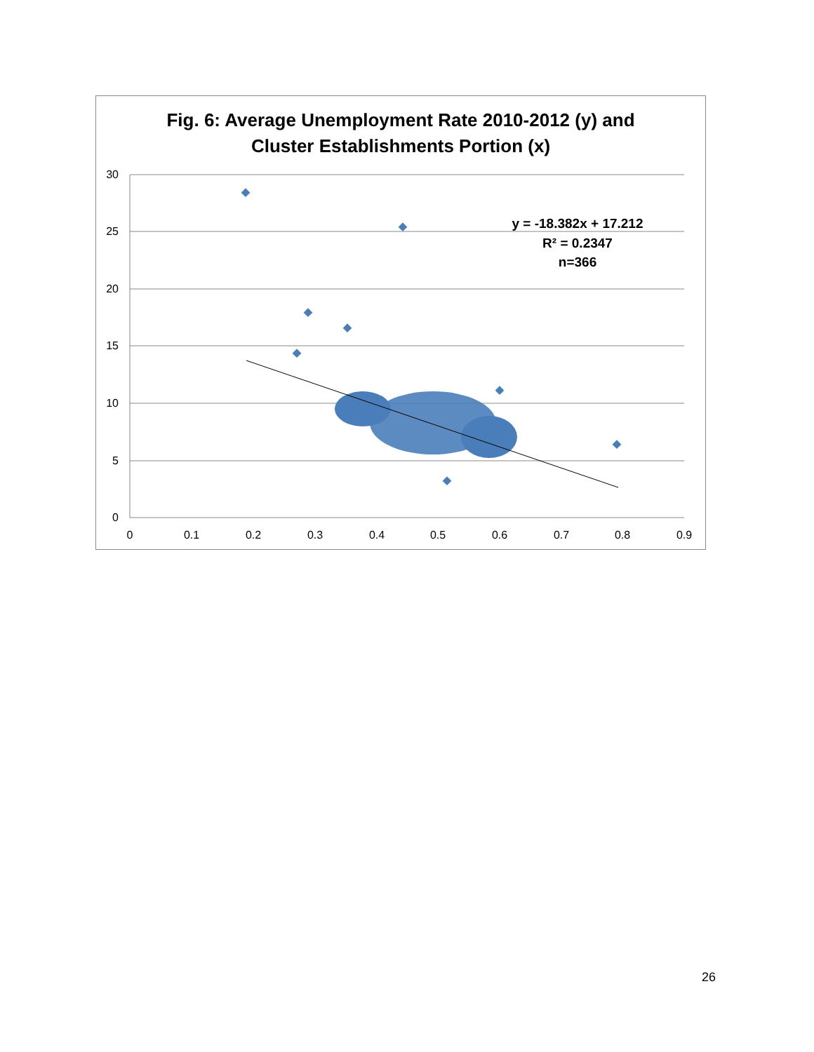Fig. 6: Average Unemployment Rate 2010-2012 (y) and
Cluster Establishments Portion (x)
30
25
20
15
10
5
0
0
0.1
0.2
0.3
0.4
0.5
0.6
0.7
0.8
0.9
y = -18.382x + 17.212
R² = 0.2347
n=366
26